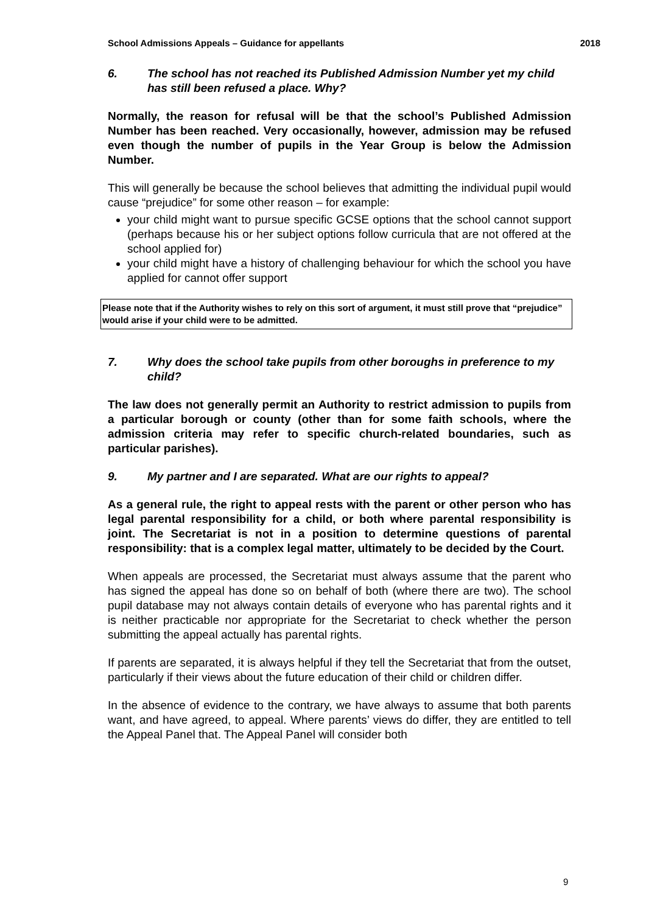School Admissions Appeals – Guidance for appellants 2018
6. The school has not reached its Published Admission Number yet my child has still been refused a place. Why?
Normally, the reason for refusal will be that the school’s Published Admission Number has been reached. Very occasionally, however, admission may be refused even though the number of pupils in the Year Group is below the Admission Number.
This will generally be because the school believes that admitting the individual pupil would cause “prejudice” for some other reason – for example:
your child might want to pursue specific GCSE options that the school cannot support (perhaps because his or her subject options follow curricula that are not offered at the school applied for)
your child might have a history of challenging behaviour for which the school you have applied for cannot offer support
Please note that if the Authority wishes to rely on this sort of argument, it must still prove that “prejudice” would arise if your child were to be admitted.
7. Why does the school take pupils from other boroughs in preference to my child?
The law does not generally permit an Authority to restrict admission to pupils from a particular borough or county (other than for some faith schools, where the admission criteria may refer to specific church-related boundaries, such as particular parishes).
9. My partner and I are separated. What are our rights to appeal?
As a general rule, the right to appeal rests with the parent or other person who has legal parental responsibility for a child, or both where parental responsibility is joint. The Secretariat is not in a position to determine questions of parental responsibility: that is a complex legal matter, ultimately to be decided by the Court.
When appeals are processed, the Secretariat must always assume that the parent who has signed the appeal has done so on behalf of both (where there are two). The school pupil database may not always contain details of everyone who has parental rights and it is neither practicable nor appropriate for the Secretariat to check whether the person submitting the appeal actually has parental rights.
If parents are separated, it is always helpful if they tell the Secretariat that from the outset, particularly if their views about the future education of their child or children differ.
In the absence of evidence to the contrary, we have always to assume that both parents want, and have agreed, to appeal. Where parents’ views do differ, they are entitled to tell the Appeal Panel that. The Appeal Panel will consider both
9